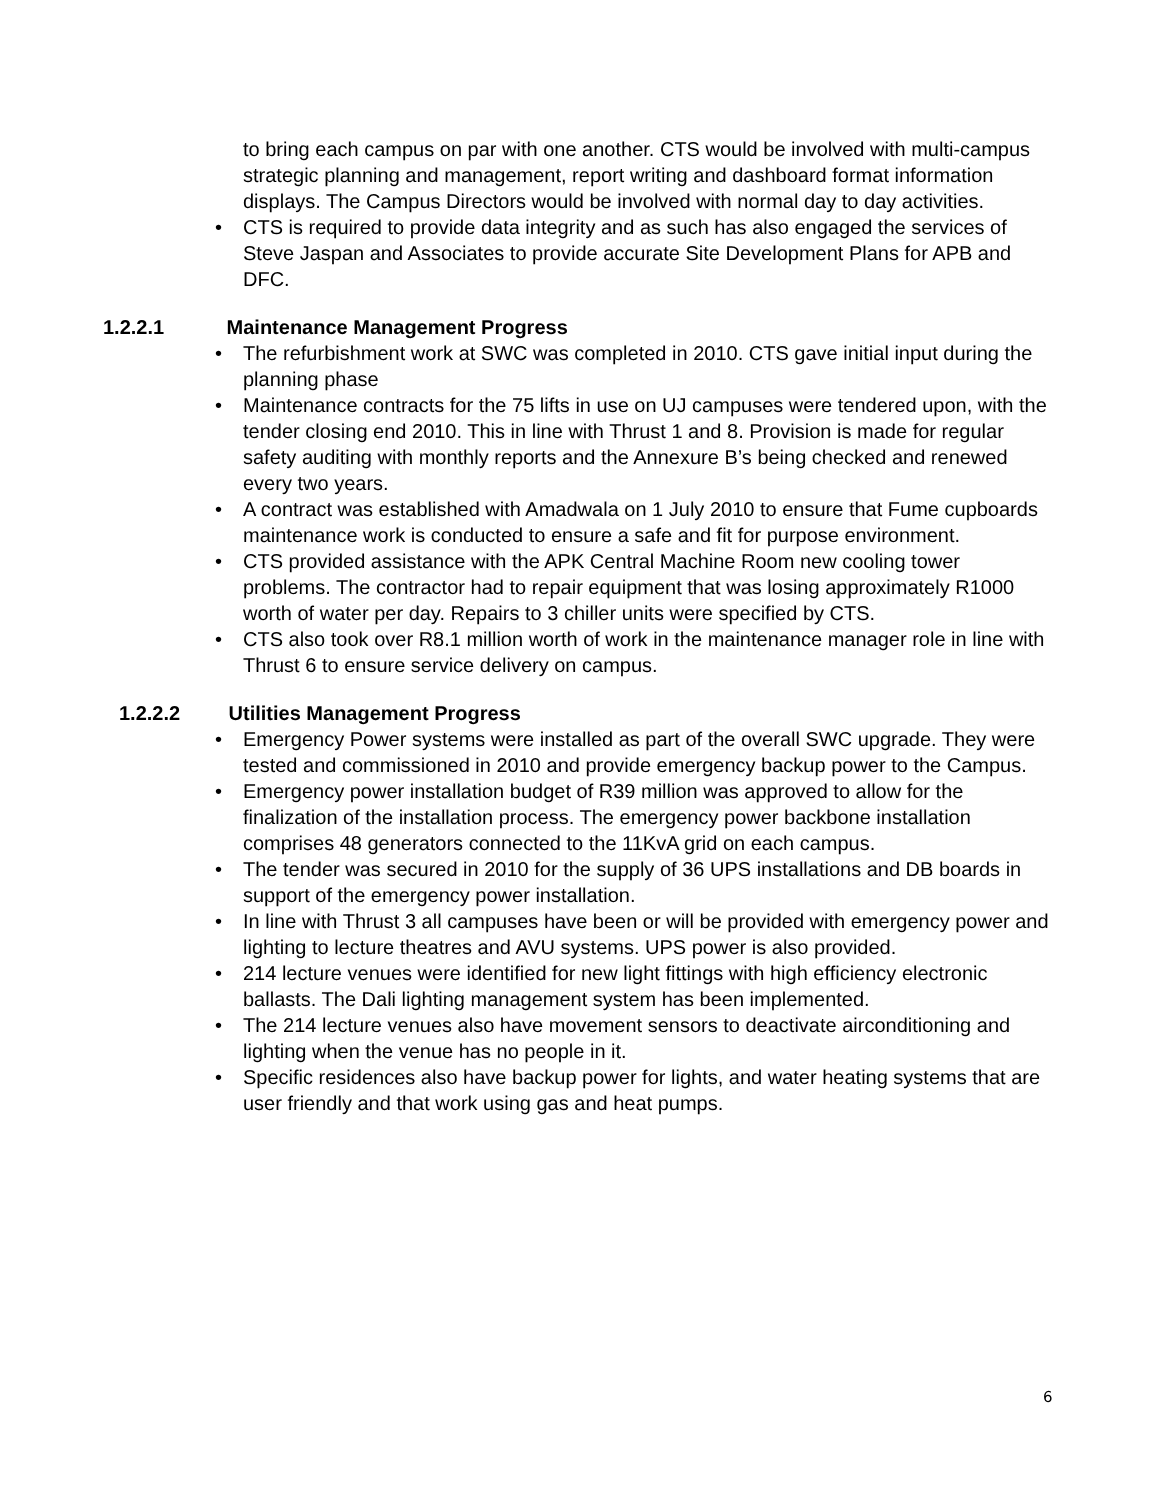to bring each campus on par with one another. CTS would be involved with multi-campus strategic planning and management, report writing and dashboard format information displays. The Campus Directors would be involved with normal day to day activities.
• CTS is required to provide data integrity and as such has also engaged the services of Steve Jaspan and Associates to provide accurate Site Development Plans for APB and DFC.
1.2.2.1 Maintenance Management Progress
• The refurbishment work at SWC was completed in 2010. CTS gave initial input during the planning phase
• Maintenance contracts for the 75 lifts in use on UJ campuses were tendered upon, with the tender closing end 2010. This in line with Thrust 1 and 8. Provision is made for regular safety auditing with monthly reports and the Annexure B’s being checked and renewed every two years.
• A contract was established with Amadwala on 1 July 2010 to ensure that Fume cupboards maintenance work is conducted to ensure a safe and fit for purpose environment.
• CTS provided assistance with the APK Central Machine Room new cooling tower problems. The contractor had to repair equipment that was losing approximately R1000 worth of water per day. Repairs to 3 chiller units were specified by CTS.
• CTS also took over R8.1 million worth of work in the maintenance manager role in line with Thrust 6 to ensure service delivery on campus.
1.2.2.2 Utilities Management Progress
• Emergency Power systems were installed as part of the overall SWC upgrade. They were tested and commissioned in 2010 and provide emergency backup power to the Campus.
• Emergency power installation budget of R39 million was approved to allow for the finalization of the installation process. The emergency power backbone installation comprises 48 generators connected to the 11KvA grid on each campus.
• The tender was secured in 2010 for the supply of 36 UPS installations and DB boards in support of the emergency power installation.
• In line with Thrust 3 all campuses have been or will be provided with emergency power and lighting to lecture theatres and AVU systems. UPS power is also provided.
• 214 lecture venues were identified for new light fittings with high efficiency electronic ballasts. The Dali lighting management system has been implemented.
• The 214 lecture venues also have movement sensors to deactivate airconditioning and lighting when the venue has no people in it.
• Specific residences also have backup power for lights, and water heating systems that are user friendly and that work using gas and heat pumps.
6